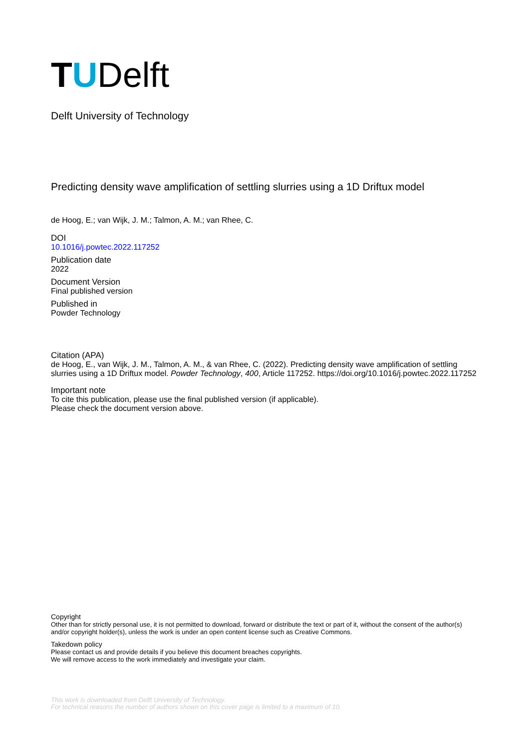TUDelft
Delft University of Technology
Predicting density wave amplification of settling slurries using a 1D Driftux model
de Hoog, E.; van Wijk, J. M.; Talmon, A. M.; van Rhee, C.
DOI
10.1016/j.powtec.2022.117252
Publication date
2022
Document Version
Final published version
Published in
Powder Technology
Citation (APA)
de Hoog, E., van Wijk, J. M., Talmon, A. M., & van Rhee, C. (2022). Predicting density wave amplification of settling slurries using a 1D Driftux model. Powder Technology, 400, Article 117252. https://doi.org/10.1016/j.powtec.2022.117252
Important note
To cite this publication, please use the final published version (if applicable).
Please check the document version above.
Copyright
Other than for strictly personal use, it is not permitted to download, forward or distribute the text or part of it, without the consent of the author(s) and/or copyright holder(s), unless the work is under an open content license such as Creative Commons.
Takedown policy
Please contact us and provide details if you believe this document breaches copyrights.
We will remove access to the work immediately and investigate your claim.
This work is downloaded from Delft University of Technology.
For technical reasons the number of authors shown on this cover page is limited to a maximum of 10.